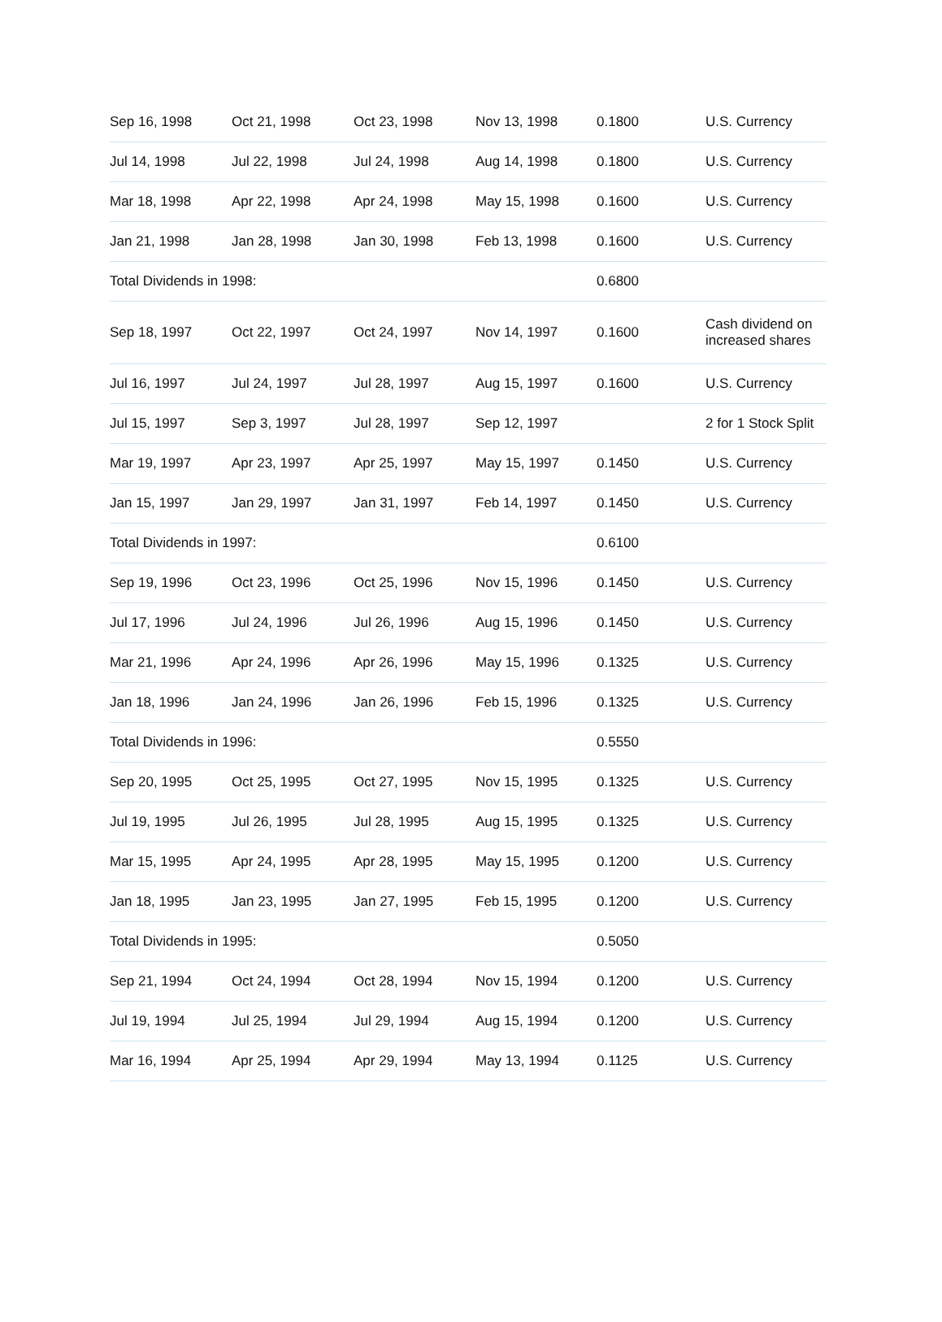| Sep 16, 1998 | Oct 21, 1998 | Oct 23, 1998 | Nov 13, 1998 | 0.1800 | U.S. Currency |
| Jul 14, 1998 | Jul 22, 1998 | Jul 24, 1998 | Aug 14, 1998 | 0.1800 | U.S. Currency |
| Mar 18, 1998 | Apr 22, 1998 | Apr 24, 1998 | May 15, 1998 | 0.1600 | U.S. Currency |
| Jan 21, 1998 | Jan 28, 1998 | Jan 30, 1998 | Feb 13, 1998 | 0.1600 | U.S. Currency |
| Total Dividends in 1998: | | | | 0.6800 | |
| Sep 18, 1997 | Oct 22, 1997 | Oct 24, 1997 | Nov 14, 1997 | 0.1600 | Cash dividend on increased shares |
| Jul 16, 1997 | Jul 24, 1997 | Jul 28, 1997 | Aug 15, 1997 | 0.1600 | U.S. Currency |
| Jul 15, 1997 | Sep 3, 1997 | Jul 28, 1997 | Sep 12, 1997 | | 2 for 1 Stock Split |
| Mar 19, 1997 | Apr 23, 1997 | Apr 25, 1997 | May 15, 1997 | 0.1450 | U.S. Currency |
| Jan 15, 1997 | Jan 29, 1997 | Jan 31, 1997 | Feb 14, 1997 | 0.1450 | U.S. Currency |
| Total Dividends in 1997: | | | | 0.6100 | |
| Sep 19, 1996 | Oct 23, 1996 | Oct 25, 1996 | Nov 15, 1996 | 0.1450 | U.S. Currency |
| Jul 17, 1996 | Jul 24, 1996 | Jul 26, 1996 | Aug 15, 1996 | 0.1450 | U.S. Currency |
| Mar 21, 1996 | Apr 24, 1996 | Apr 26, 1996 | May 15, 1996 | 0.1325 | U.S. Currency |
| Jan 18, 1996 | Jan 24, 1996 | Jan 26, 1996 | Feb 15, 1996 | 0.1325 | U.S. Currency |
| Total Dividends in 1996: | | | | 0.5550 | |
| Sep 20, 1995 | Oct 25, 1995 | Oct 27, 1995 | Nov 15, 1995 | 0.1325 | U.S. Currency |
| Jul 19, 1995 | Jul 26, 1995 | Jul 28, 1995 | Aug 15, 1995 | 0.1325 | U.S. Currency |
| Mar 15, 1995 | Apr 24, 1995 | Apr 28, 1995 | May 15, 1995 | 0.1200 | U.S. Currency |
| Jan 18, 1995 | Jan 23, 1995 | Jan 27, 1995 | Feb 15, 1995 | 0.1200 | U.S. Currency |
| Total Dividends in 1995: | | | | 0.5050 | |
| Sep 21, 1994 | Oct 24, 1994 | Oct 28, 1994 | Nov 15, 1994 | 0.1200 | U.S. Currency |
| Jul 19, 1994 | Jul 25, 1994 | Jul 29, 1994 | Aug 15, 1994 | 0.1200 | U.S. Currency |
| Mar 16, 1994 | Apr 25, 1994 | Apr 29, 1994 | May 13, 1994 | 0.1125 | U.S. Currency |